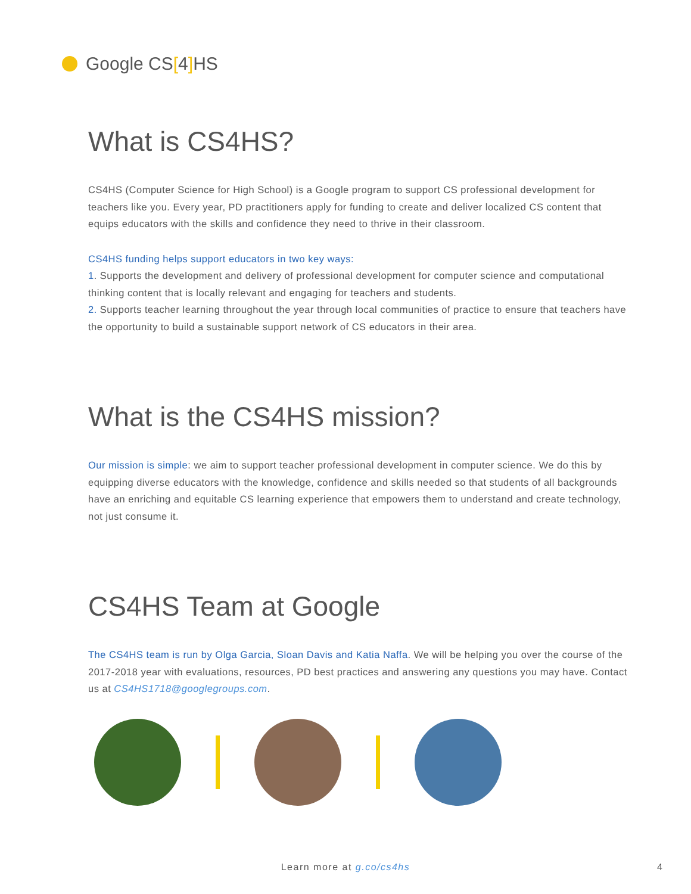Google CS[4] HS
What is CS4HS?
CS4HS (Computer Science for High School) is a Google program to support CS professional development for teachers like you. Every year, PD practitioners apply for funding to create and deliver localized CS content that equips educators with the skills and confidence they need to thrive in their classroom.
CS4HS funding helps support educators in two key ways:
1. Supports the development and delivery of professional development for computer science and computational thinking content that is locally relevant and engaging for teachers and students.
2. Supports teacher learning throughout the year through local communities of practice to ensure that teachers have the opportunity to build a sustainable support network of CS educators in their area.
What is the CS4HS mission?
Our mission is simple: we aim to support teacher professional development in computer science. We do this by equipping diverse educators with the knowledge, confidence and skills needed so that students of all backgrounds have an enriching and equitable CS learning experience that empowers them to understand and create technology, not just consume it.
CS4HS Team at Google
The CS4HS team is run by Olga Garcia, Sloan Davis and Katia Naffa. We will be helping you over the course of the 2017-2018 year with evaluations, resources, PD best practices and answering any questions you may have. Contact us at CS4HS1718@googlegroups.com.
Learn more at g.co/cs4hs 4